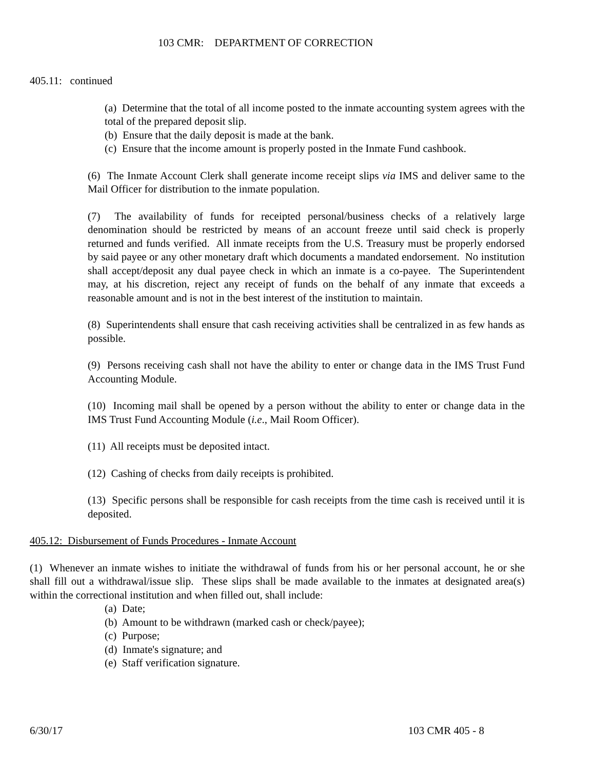103 CMR: DEPARTMENT OF CORRECTION
405.11: continued
(a) Determine that the total of all income posted to the inmate accounting system agrees with the total of the prepared deposit slip.
(b) Ensure that the daily deposit is made at the bank.
(c) Ensure that the income amount is properly posted in the Inmate Fund cashbook.
(6) The Inmate Account Clerk shall generate income receipt slips via IMS and deliver same to the Mail Officer for distribution to the inmate population.
(7) The availability of funds for receipted personal/business checks of a relatively large denomination should be restricted by means of an account freeze until said check is properly returned and funds verified. All inmate receipts from the U.S. Treasury must be properly endorsed by said payee or any other monetary draft which documents a mandated endorsement. No institution shall accept/deposit any dual payee check in which an inmate is a co-payee. The Superintendent may, at his discretion, reject any receipt of funds on the behalf of any inmate that exceeds a reasonable amount and is not in the best interest of the institution to maintain.
(8) Superintendents shall ensure that cash receiving activities shall be centralized in as few hands as possible.
(9) Persons receiving cash shall not have the ability to enter or change data in the IMS Trust Fund Accounting Module.
(10) Incoming mail shall be opened by a person without the ability to enter or change data in the IMS Trust Fund Accounting Module (i.e., Mail Room Officer).
(11) All receipts must be deposited intact.
(12) Cashing of checks from daily receipts is prohibited.
(13) Specific persons shall be responsible for cash receipts from the time cash is received until it is deposited.
405.12: Disbursement of Funds Procedures - Inmate Account
(1) Whenever an inmate wishes to initiate the withdrawal of funds from his or her personal account, he or she shall fill out a withdrawal/issue slip. These slips shall be made available to the inmates at designated area(s) within the correctional institution and when filled out, shall include:
(a) Date;
(b) Amount to be withdrawn (marked cash or check/payee);
(c) Purpose;
(d) Inmate's signature; and
(e) Staff verification signature.
6/30/17 103 CMR 405 - 8